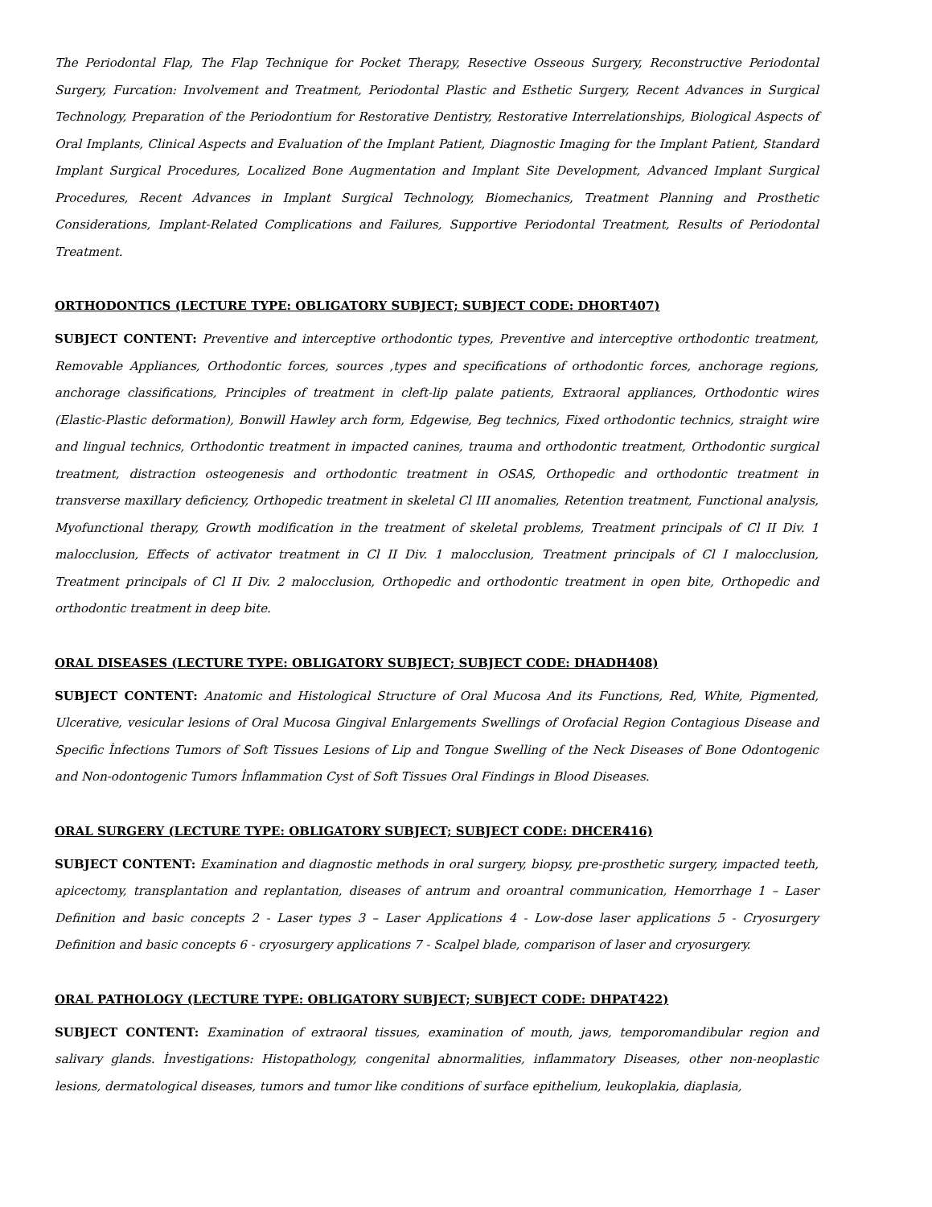The Periodontal Flap, The Flap Technique for Pocket Therapy, Resective Osseous Surgery, Reconstructive Periodontal Surgery, Furcation: Involvement and Treatment, Periodontal Plastic and Esthetic Surgery, Recent Advances in Surgical Technology, Preparation of the Periodontium for Restorative Dentistry, Restorative Interrelationships, Biological Aspects of Oral Implants, Clinical Aspects and Evaluation of the Implant Patient, Diagnostic Imaging for the Implant Patient, Standard Implant Surgical Procedures, Localized Bone Augmentation and Implant Site Development, Advanced Implant Surgical Procedures, Recent Advances in Implant Surgical Technology, Biomechanics, Treatment Planning and Prosthetic Considerations, Implant-Related Complications and Failures, Supportive Periodontal Treatment, Results of Periodontal Treatment.
ORTHODONTICS (LECTURE TYPE: OBLIGATORY SUBJECT; SUBJECT CODE: DHORT407)
SUBJECT CONTENT: Preventive and interceptive orthodontic types, Preventive and interceptive orthodontic treatment, Removable Appliances, Orthodontic forces, sources ,types and specifications of orthodontic forces, anchorage regions, anchorage classifications, Principles of treatment in cleft-lip palate patients, Extraoral appliances, Orthodontic wires (Elastic-Plastic deformation), Bonwill Hawley arch form, Edgewise, Beg technics, Fixed orthodontic technics, straight wire and lingual technics, Orthodontic treatment in impacted canines, trauma and orthodontic treatment, Orthodontic surgical treatment, distraction osteogenesis and orthodontic treatment in OSAS, Orthopedic and orthodontic treatment in transverse maxillary deficiency, Orthopedic treatment in skeletal Cl III anomalies, Retention treatment, Functional analysis, Myofunctional therapy, Growth modification in the treatment of skeletal problems, Treatment principals of Cl II Div. 1 malocclusion, Effects of activator treatment in Cl II Div. 1 malocclusion, Treatment principals of Cl I malocclusion, Treatment principals of Cl II Div. 2 malocclusion, Orthopedic and orthodontic treatment in open bite, Orthopedic and orthodontic treatment in deep bite.
ORAL DISEASES (LECTURE TYPE: OBLIGATORY SUBJECT; SUBJECT CODE: DHADH408)
SUBJECT CONTENT: Anatomic and Histological Structure of Oral Mucosa And its Functions, Red, White, Pigmented, Ulcerative, vesicular lesions of Oral Mucosa Gingival Enlargements Swellings of Orofacial Region Contagious Disease and Specific İnfections Tumors of Soft Tissues Lesions of Lip and Tongue Swelling of the Neck Diseases of Bone Odontogenic and Non-odontogenic Tumors İnflammation Cyst of Soft Tissues Oral Findings in Blood Diseases.
ORAL SURGERY (LECTURE TYPE: OBLIGATORY SUBJECT; SUBJECT CODE: DHCER416)
SUBJECT CONTENT: Examination and diagnostic methods in oral surgery, biopsy, pre-prosthetic surgery, impacted teeth, apicectomy, transplantation and replantation, diseases of antrum and oroantral communication, Hemorrhage 1 – Laser Definition and basic concepts 2 - Laser types 3 – Laser Applications 4 - Low-dose laser applications 5 - Cryosurgery Definition and basic concepts 6 - cryosurgery applications 7 - Scalpel blade, comparison of laser and cryosurgery.
ORAL PATHOLOGY (LECTURE TYPE: OBLIGATORY SUBJECT; SUBJECT CODE: DHPAT422)
SUBJECT CONTENT: Examination of extraoral tissues, examination of mouth, jaws, temporomandibular region and salivary glands. İnvestigations: Histopathology, congenital abnormalities, inflammatory Diseases, other non-neoplastic lesions, dermatological diseases, tumors and tumor like conditions of surface epithelium, leukoplakia, diaplasia,